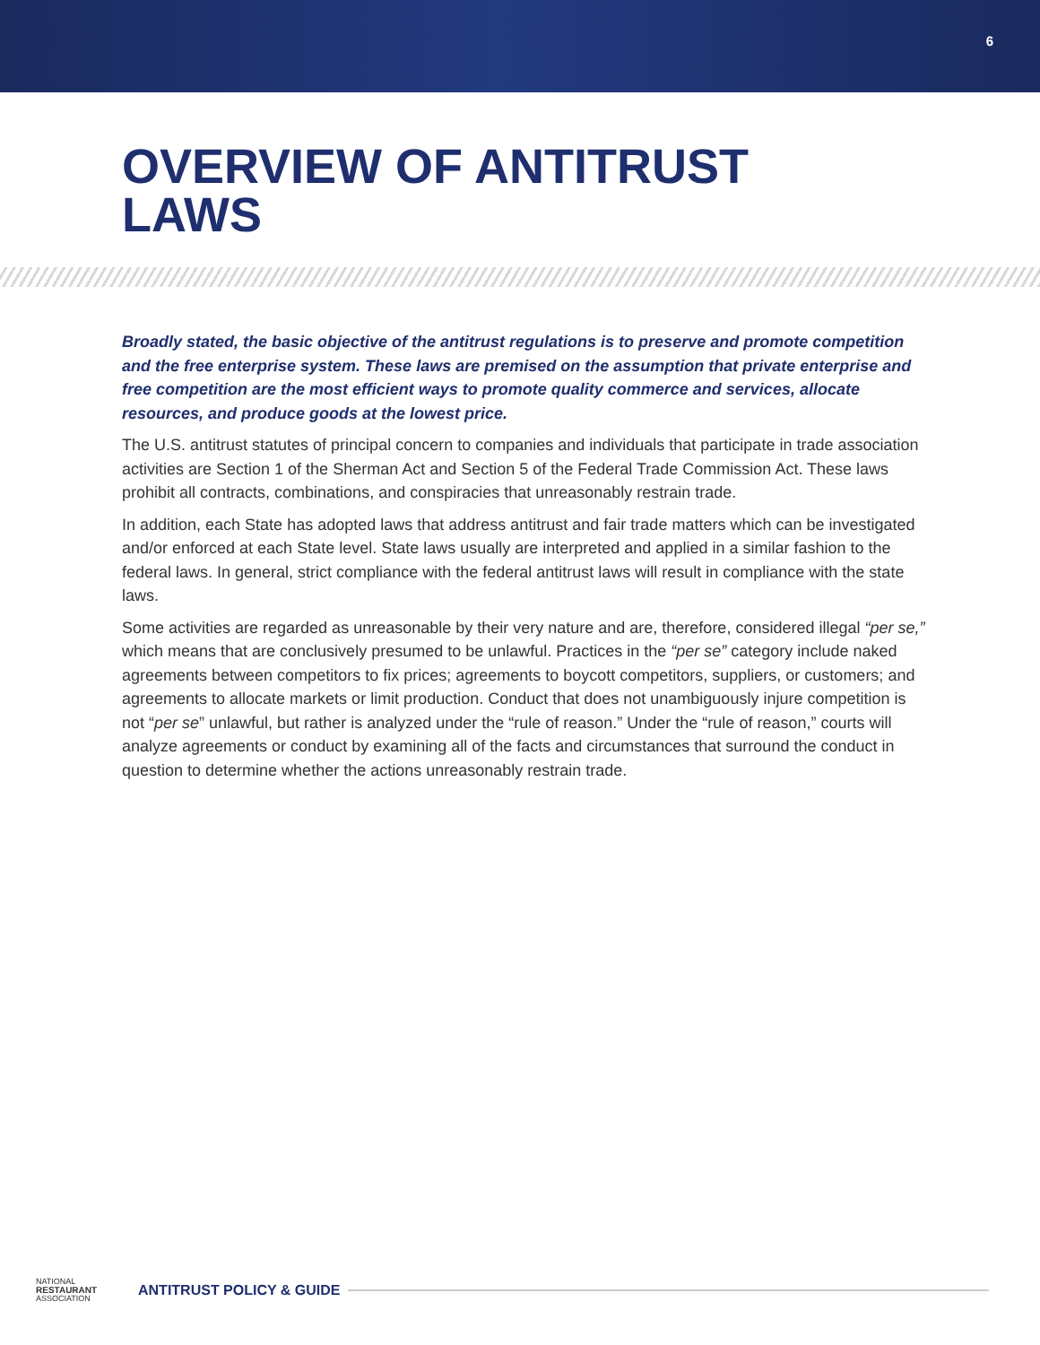6
OVERVIEW OF ANTITRUST
LAWS
Broadly stated, the basic objective of the antitrust regulations is to preserve and promote competition and the free enterprise system. These laws are premised on the assumption that private enterprise and free competition are the most efficient ways to promote quality commerce and services, allocate resources, and produce goods at the lowest price.
The U.S. antitrust statutes of principal concern to companies and individuals that participate in trade association activities are Section 1 of the Sherman Act and Section 5 of the Federal Trade Commission Act. These laws prohibit all contracts, combinations, and conspiracies that unreasonably restrain trade.
In addition, each State has adopted laws that address antitrust and fair trade matters which can be investigated and/or enforced at each State level. State laws usually are interpreted and applied in a similar fashion to the federal laws. In general, strict compliance with the federal antitrust laws will result in compliance with the state laws.
Some activities are regarded as unreasonable by their very nature and are, therefore, considered illegal “per se,” which means that are conclusively presumed to be unlawful. Practices in the “per se” category include naked agreements between competitors to fix prices; agreements to boycott competitors, suppliers, or customers; and agreements to allocate markets or limit production. Conduct that does not unambiguously injure competition is not “per se” unlawful, but rather is analyzed under the “rule of reason.” Under the “rule of reason,” courts will analyze agreements or conduct by examining all of the facts and circumstances that surround the conduct in question to determine whether the actions unreasonably restrain trade.
NATIONAL
RESTAURANT
ASSOCIATION
ANTITRUST POLICY & GUIDE